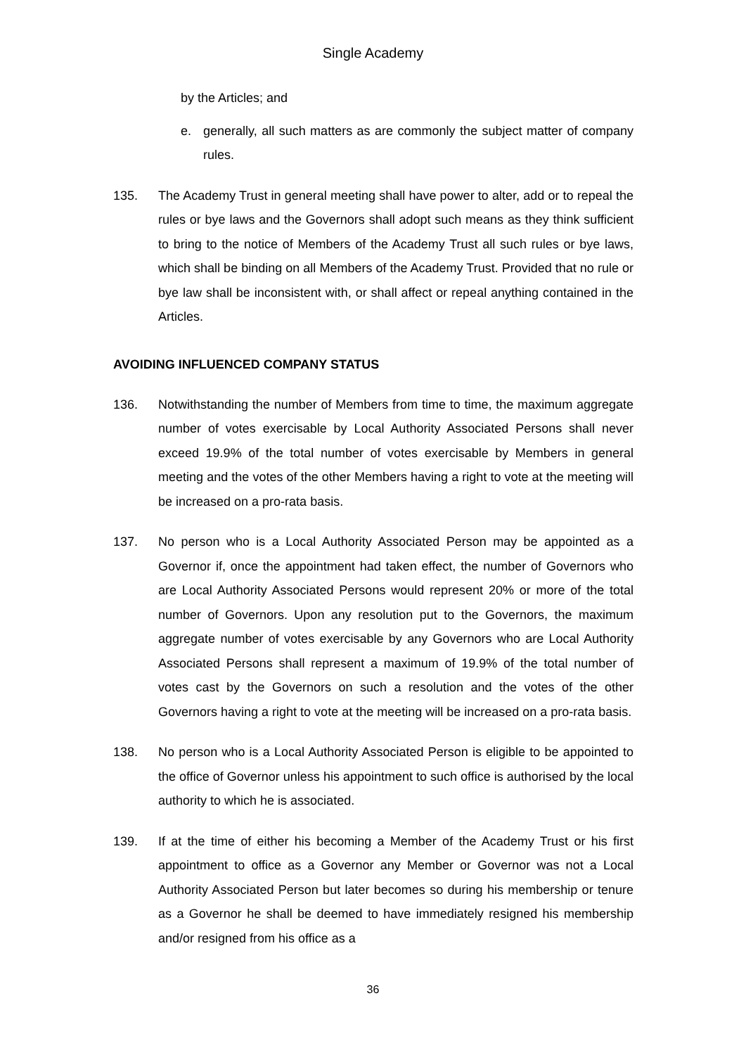Single Academy
by the Articles; and
e. generally, all such matters as are commonly the subject matter of company rules.
135. The Academy Trust in general meeting shall have power to alter, add or to repeal the rules or bye laws and the Governors shall adopt such means as they think sufficient to bring to the notice of Members of the Academy Trust all such rules or bye laws, which shall be binding on all Members of the Academy Trust. Provided that no rule or bye law shall be inconsistent with, or shall affect or repeal anything contained in the Articles.
AVOIDING INFLUENCED COMPANY STATUS
136. Notwithstanding the number of Members from time to time, the maximum aggregate number of votes exercisable by Local Authority Associated Persons shall never exceed 19.9% of the total number of votes exercisable by Members in general meeting and the votes of the other Members having a right to vote at the meeting will be increased on a pro-rata basis.
137. No person who is a Local Authority Associated Person may be appointed as a Governor if, once the appointment had taken effect, the number of Governors who are Local Authority Associated Persons would represent 20% or more of the total number of Governors. Upon any resolution put to the Governors, the maximum aggregate number of votes exercisable by any Governors who are Local Authority Associated Persons shall represent a maximum of 19.9% of the total number of votes cast by the Governors on such a resolution and the votes of the other Governors having a right to vote at the meeting will be increased on a pro-rata basis.
138. No person who is a Local Authority Associated Person is eligible to be appointed to the office of Governor unless his appointment to such office is authorised by the local authority to which he is associated.
139. If at the time of either his becoming a Member of the Academy Trust or his first appointment to office as a Governor any Member or Governor was not a Local Authority Associated Person but later becomes so during his membership or tenure as a Governor he shall be deemed to have immediately resigned his membership and/or resigned from his office as a
36